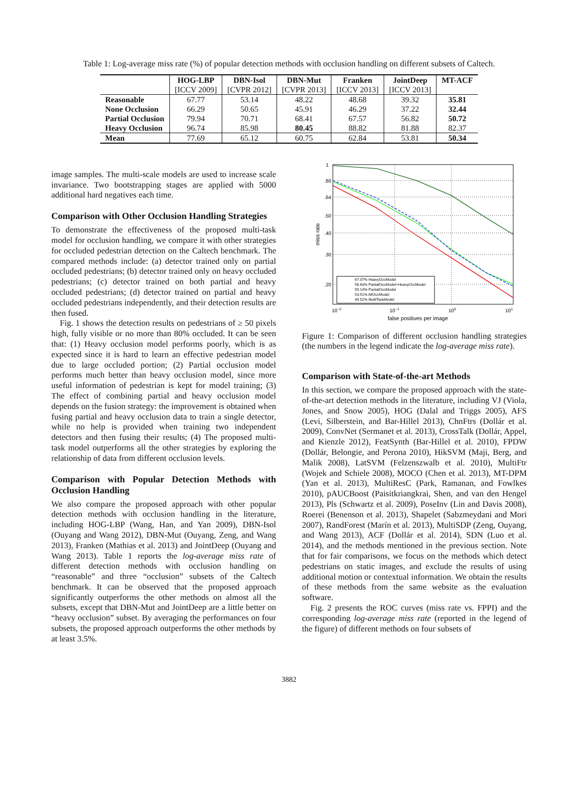Table 1: Log-average miss rate (%) of popular detection methods with occlusion handling on different subsets of Caltech.
| | HOG-LBP | DBN-Isol | DBN-Mut | Franken | JointDeep | MT-ACF |
| --- | --- | --- | --- | --- | --- | --- |
| | [ICCV 2009] | [CVPR 2012] | [CVPR 2013] | [ICCV 2013] | [ICCV 2013] | |
| Reasonable | 67.77 | 53.14 | 48.22 | 48.68 | 39.32 | 35.81 |
| None Occlusion | 66.29 | 50.65 | 45.91 | 46.29 | 37.22 | 32.44 |
| Partial Occlusion | 79.94 | 70.71 | 68.41 | 67.57 | 56.82 | 50.72 |
| Heavy Occlusion | 96.74 | 85.98 | 80.45 | 88.82 | 81.88 | 82.37 |
| Mean | 77.69 | 65.12 | 60.75 | 62.84 | 53.81 | 50.34 |
image samples. The multi-scale models are used to increase scale invariance. Two bootstrapping stages are applied with 5000 additional hard negatives each time.
Comparison with Other Occlusion Handling Strategies
To demonstrate the effectiveness of the proposed multi-task model for occlusion handling, we compare it with other strategies for occluded pedestrian detection on the Caltech benchmark. The compared methods include: (a) detector trained only on partial occluded pedestrians; (b) detector trained only on heavy occluded pedestrians; (c) detector trained on both partial and heavy occluded pedestrians; (d) detector trained on partial and heavy occluded pedestrians independently, and their detection results are then fused.
Fig. 1 shows the detection results on pedestrians of ≥ 50 pixels high, fully visible or no more than 80% occluded. It can be seen that: (1) Heavy occlusion model performs poorly, which is as expected since it is hard to learn an effective pedestrian model due to large occluded portion; (2) Partial occlusion model performs much better than heavy occlusion model, since more useful information of pedestrian is kept for model training; (3) The effect of combining partial and heavy occlusion model depends on the fusion strategy: the improvement is obtained when fusing partial and heavy occlusion data to train a single detector, while no help is provided when training two independent detectors and then fusing their results; (4) The proposed multi-task model outperforms all the other strategies by exploring the relationship of data from different occlusion levels.
Comparison with Popular Detection Methods with Occlusion Handling
We also compare the proposed approach with other popular detection methods with occlusion handling in the literature, including HOG-LBP (Wang, Han, and Yan 2009), DBN-Isol (Ouyang and Wang 2012), DBN-Mut (Ouyang, Zeng, and Wang 2013), Franken (Mathias et al. 2013) and JointDeep (Ouyang and Wang 2013). Table 1 reports the log-average miss rate of different detection methods with occlusion handling on “reasonable” and three “occlusion” subsets of the Caltech benchmark. It can be observed that the proposed approach significantly outperforms the other methods on almost all the subsets, except that DBN-Mut and JointDeep are a little better on “heavy occlusion” subset. By averaging the performances on four subsets, the proposed approach outperforms the other methods by at least 3.5%.
1
.80
.64
.50
.40
.30
.20
10−2
10−1
100
101
false positives per image
miss rate
67.07% HeavyOccModel
56.63% PartialOccModel+HeavyOccModel
55.14% PartialOccModel
53.51% AllOccModel
49.52% MultiTaskModel
Figure 1: Comparison of different occlusion handling strategies (the numbers in the legend indicate the log-average miss rate).
Comparison with State-of-the-art Methods
In this section, we compare the proposed approach with the state-of-the-art detection methods in the literature, including VJ (Viola, Jones, and Snow 2005), HOG (Dalal and Triggs 2005), AFS (Levi, Silberstein, and Bar-Hillel 2013), ChnFtrs (Dollár et al. 2009), ConvNet (Sermanet et al. 2013), CrossTalk (Dollár, Appel, and Kienzle 2012), FeatSynth (Bar-Hillel et al. 2010), FPDW (Dollár, Belongie, and Perona 2010), HikSVM (Maji, Berg, and Malik 2008), LatSVM (Felzenszwalb et al. 2010), MultiFtr (Wojek and Schiele 2008), MOCO (Chen et al. 2013), MT-DPM (Yan et al. 2013), MultiResC (Park, Ramanan, and Fowlkes 2010), pAUCBoost (Paisitkriangkrai, Shen, and van den Hengel 2013), Pls (Schwartz et al. 2009), PoseInv (Lin and Davis 2008), Roerei (Benenson et al. 2013), Shapelet (Sabzmeydani and Mori 2007), RandForest (Marín et al. 2013), MultiSDP (Zeng, Ouyang, and Wang 2013), ACF (Dollár et al. 2014), SDN (Luo et al. 2014), and the methods mentioned in the previous section. Note that for fair comparisons, we focus on the methods which detect pedestrians on static images, and exclude the results of using additional motion or contextual information. We obtain the results of these methods from the same website as the evaluation software.
Fig. 2 presents the ROC curves (miss rate vs. FPPI) and the corresponding log-average miss rate (reported in the legend of the figure) of different methods on four subsets of
3882